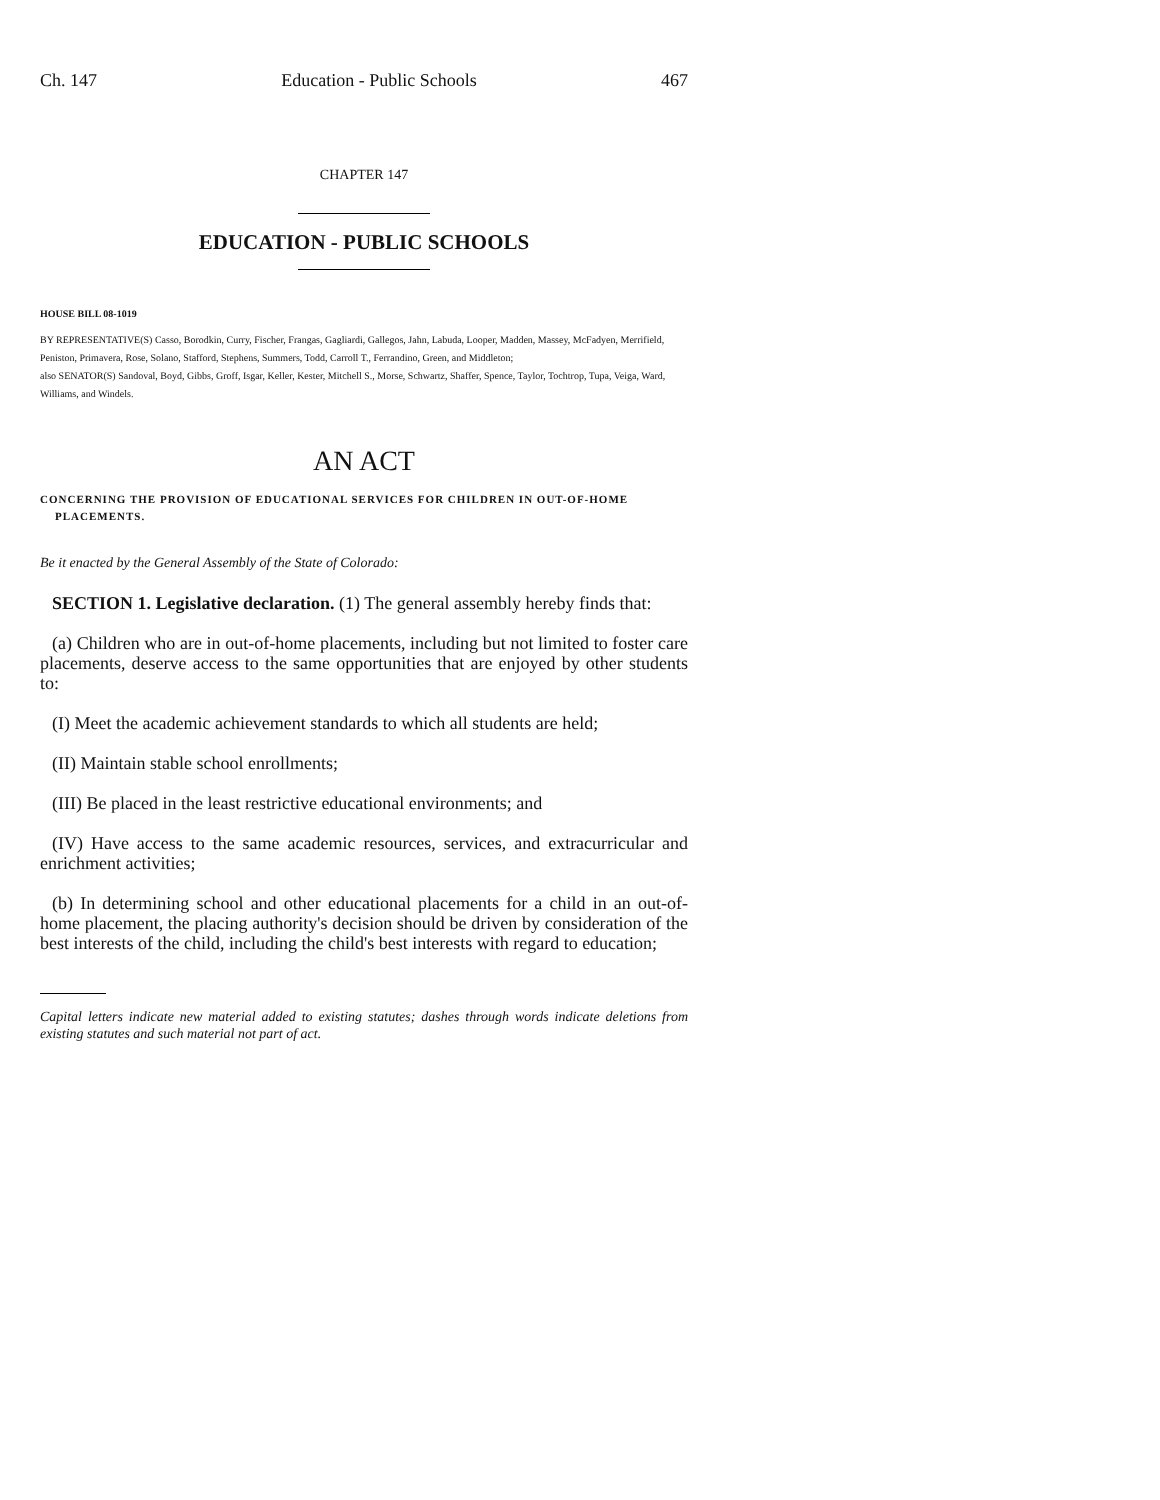Ch. 147 Education - Public Schools 467
CHAPTER 147
EDUCATION - PUBLIC SCHOOLS
HOUSE BILL 08-1019
BY REPRESENTATIVE(S) Casso, Borodkin, Curry, Fischer, Frangas, Gagliardi, Gallegos, Jahn, Labuda, Looper, Madden, Massey, McFadyen, Merrifield, Peniston, Primavera, Rose, Solano, Stafford, Stephens, Summers, Todd, Carroll T., Ferrandino, Green, and Middleton;
also SENATOR(S) Sandoval, Boyd, Gibbs, Groff, Isgar, Keller, Kester, Mitchell S., Morse, Schwartz, Shaffer, Spence, Taylor, Tochtrop, Tupa, Veiga, Ward, Williams, and Windels.
AN ACT
CONCERNING THE PROVISION OF EDUCATIONAL SERVICES FOR CHILDREN IN OUT-OF-HOME
PLACEMENTS.
Be it enacted by the General Assembly of the State of Colorado:
SECTION 1. Legislative declaration. (1) The general assembly hereby finds that:
(a) Children who are in out-of-home placements, including but not limited to foster care placements, deserve access to the same opportunities that are enjoyed by other students to:
(I) Meet the academic achievement standards to which all students are held;
(II) Maintain stable school enrollments;
(III) Be placed in the least restrictive educational environments; and
(IV) Have access to the same academic resources, services, and extracurricular and enrichment activities;
(b) In determining school and other educational placements for a child in an out-of-home placement, the placing authority's decision should be driven by consideration of the best interests of the child, including the child's best interests with regard to education;
Capital letters indicate new material added to existing statutes; dashes through words indicate deletions from existing statutes and such material not part of act.